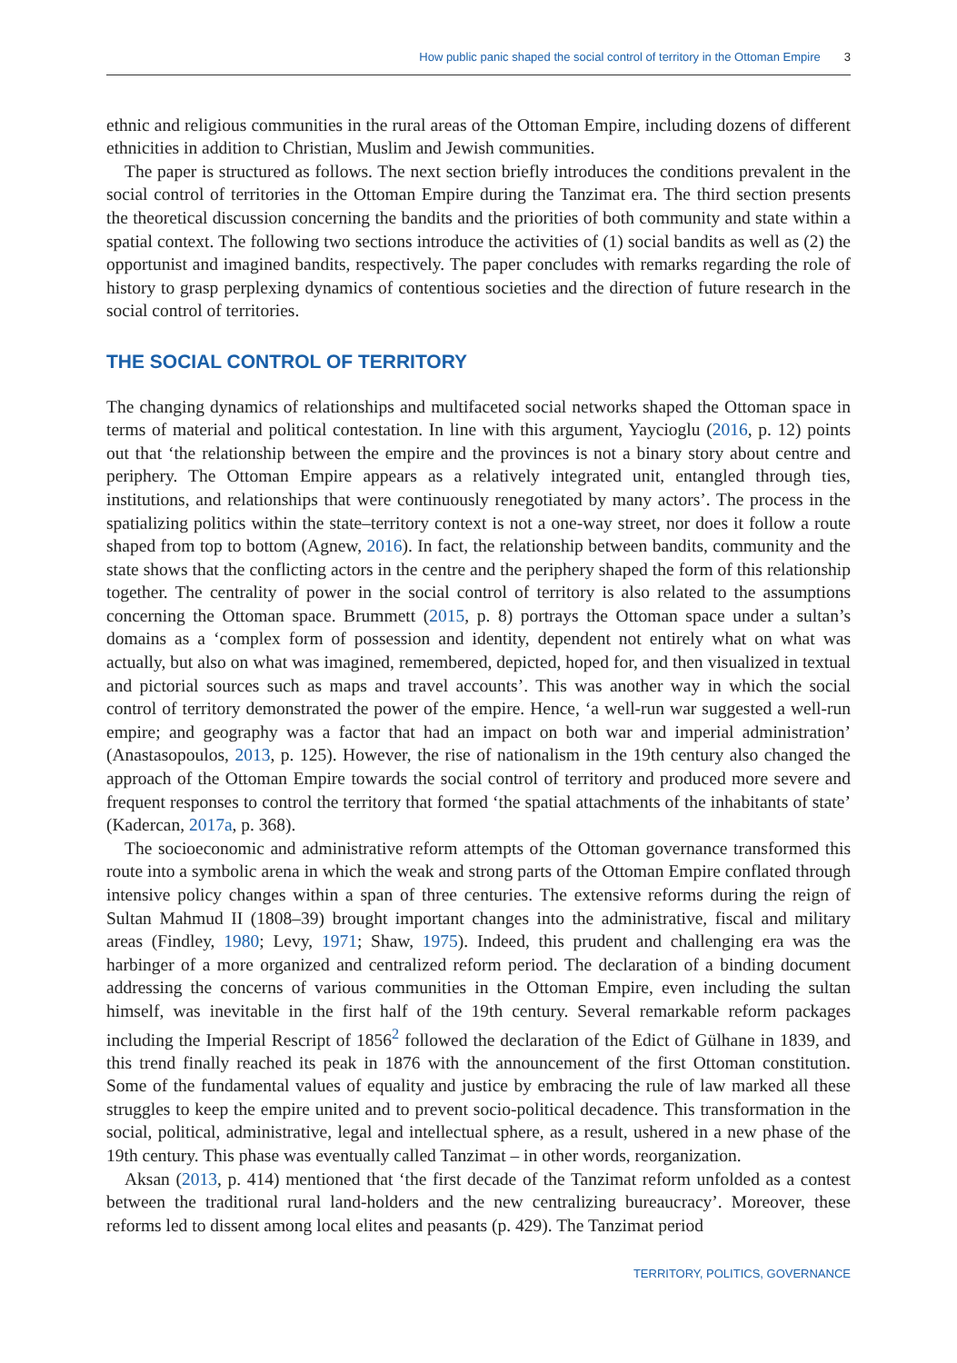How public panic shaped the social control of territory in the Ottoman Empire 3
ethnic and religious communities in the rural areas of the Ottoman Empire, including dozens of different ethnicities in addition to Christian, Muslim and Jewish communities.
The paper is structured as follows. The next section briefly introduces the conditions prevalent in the social control of territories in the Ottoman Empire during the Tanzimat era. The third section presents the theoretical discussion concerning the bandits and the priorities of both community and state within a spatial context. The following two sections introduce the activities of (1) social bandits as well as (2) the opportunist and imagined bandits, respectively. The paper concludes with remarks regarding the role of history to grasp perplexing dynamics of contentious societies and the direction of future research in the social control of territories.
THE SOCIAL CONTROL OF TERRITORY
The changing dynamics of relationships and multifaceted social networks shaped the Ottoman space in terms of material and political contestation. In line with this argument, Yaycioglu (2016, p. 12) points out that ‘the relationship between the empire and the provinces is not a binary story about centre and periphery. The Ottoman Empire appears as a relatively integrated unit, entangled through ties, institutions, and relationships that were continuously renegotiated by many actors’. The process in the spatializing politics within the state–territory context is not a one-way street, nor does it follow a route shaped from top to bottom (Agnew, 2016). In fact, the relationship between bandits, community and the state shows that the conflicting actors in the centre and the periphery shaped the form of this relationship together. The centrality of power in the social control of territory is also related to the assumptions concerning the Ottoman space. Brummett (2015, p. 8) portrays the Ottoman space under a sultan’s domains as a ‘complex form of possession and identity, dependent not entirely what on what was actually, but also on what was imagined, remembered, depicted, hoped for, and then visualized in textual and pictorial sources such as maps and travel accounts’. This was another way in which the social control of territory demonstrated the power of the empire. Hence, ‘a well-run war suggested a well-run empire; and geography was a factor that had an impact on both war and imperial administration’ (Anastasopoulos, 2013, p. 125). However, the rise of nationalism in the 19th century also changed the approach of the Ottoman Empire towards the social control of territory and produced more severe and frequent responses to control the territory that formed ‘the spatial attachments of the inhabitants of state’ (Kadercan, 2017a, p. 368).
The socioeconomic and administrative reform attempts of the Ottoman governance transformed this route into a symbolic arena in which the weak and strong parts of the Ottoman Empire conflated through intensive policy changes within a span of three centuries. The extensive reforms during the reign of Sultan Mahmud II (1808–39) brought important changes into the administrative, fiscal and military areas (Findley, 1980; Levy, 1971; Shaw, 1975). Indeed, this prudent and challenging era was the harbinger of a more organized and centralized reform period. The declaration of a binding document addressing the concerns of various communities in the Ottoman Empire, even including the sultan himself, was inevitable in the first half of the 19th century. Several remarkable reform packages including the Imperial Rescript of 1856<sup>2</sup> followed the declaration of the Edict of Gülhane in 1839, and this trend finally reached its peak in 1876 with the announcement of the first Ottoman constitution. Some of the fundamental values of equality and justice by embracing the rule of law marked all these struggles to keep the empire united and to prevent socio-political decadence. This transformation in the social, political, administrative, legal and intellectual sphere, as a result, ushered in a new phase of the 19th century. This phase was eventually called Tanzimat – in other words, reorganization.
Aksan (2013, p. 414) mentioned that ‘the first decade of the Tanzimat reform unfolded as a contest between the traditional rural land-holders and the new centralizing bureaucracy’. Moreover, these reforms led to dissent among local elites and peasants (p. 429). The Tanzimat period
TERRITORY, POLITICS, GOVERNANCE